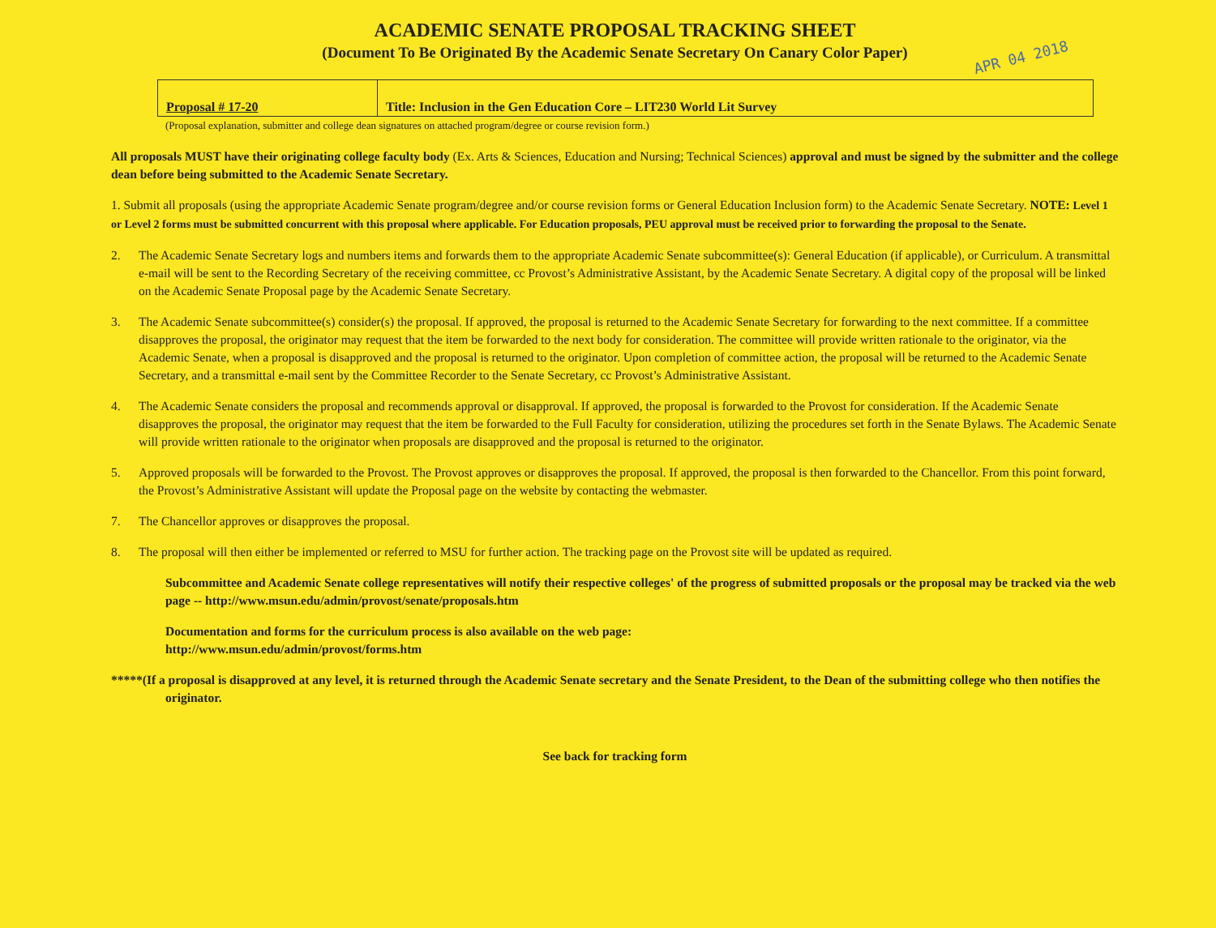ACADEMIC SENATE PROPOSAL TRACKING SHEET
(Document To Be Originated By the Academic Senate Secretary On Canary Color Paper)
APR 04 2018
| Proposal # 17-20 | Title: Inclusion in the Gen Education Core – LIT230 World Lit Survey |
(Proposal explanation, submitter and college dean signatures on attached program/degree or course revision form.)
All proposals MUST have their originating college faculty body (Ex. Arts & Sciences, Education and Nursing; Technical Sciences) approval and must be signed by the submitter and the college dean before being submitted to the Academic Senate Secretary.
1. Submit all proposals (using the appropriate Academic Senate program/degree and/or course revision forms or General Education Inclusion form) to the Academic Senate Secretary. NOTE: Level 1 or Level 2 forms must be submitted concurrent with this proposal where applicable. For Education proposals, PEU approval must be received prior to forwarding the proposal to the Senate.
2. The Academic Senate Secretary logs and numbers items and forwards them to the appropriate Academic Senate subcommittee(s): General Education (if applicable), or Curriculum. A transmittal e-mail will be sent to the Recording Secretary of the receiving committee, cc Provost’s Administrative Assistant, by the Academic Senate Secretary. A digital copy of the proposal will be linked on the Academic Senate Proposal page by the Academic Senate Secretary.
3. The Academic Senate subcommittee(s) consider(s) the proposal. If approved, the proposal is returned to the Academic Senate Secretary for forwarding to the next committee. If a committee disapproves the proposal, the originator may request that the item be forwarded to the next body for consideration. The committee will provide written rationale to the originator, via the Academic Senate, when a proposal is disapproved and the proposal is returned to the originator. Upon completion of committee action, the proposal will be returned to the Academic Senate Secretary, and a transmittal e-mail sent by the Committee Recorder to the Senate Secretary, cc Provost’s Administrative Assistant.
4. The Academic Senate considers the proposal and recommends approval or disapproval. If approved, the proposal is forwarded to the Provost for consideration. If the Academic Senate disapproves the proposal, the originator may request that the item be forwarded to the Full Faculty for consideration, utilizing the procedures set forth in the Senate Bylaws. The Academic Senate will provide written rationale to the originator when proposals are disapproved and the proposal is returned to the originator.
5. Approved proposals will be forwarded to the Provost. The Provost approves or disapproves the proposal. If approved, the proposal is then forwarded to the Chancellor. From this point forward, the Provost’s Administrative Assistant will update the Proposal page on the website by contacting the webmaster.
7. The Chancellor approves or disapproves the proposal.
8. The proposal will then either be implemented or referred to MSU for further action. The tracking page on the Provost site will be updated as required.
Subcommittee and Academic Senate college representatives will notify their respective colleges' of the progress of submitted proposals or the proposal may be tracked via the web page -- http://www.msun.edu/admin/provost/senate/proposals.htm
Documentation and forms for the curriculum process is also available on the web page:
http://www.msun.edu/admin/provost/forms.htm
*****(If a proposal is disapproved at any level, it is returned through the Academic Senate secretary and the Senate President, to the Dean of the submitting college who then notifies the originator.
See back for tracking form